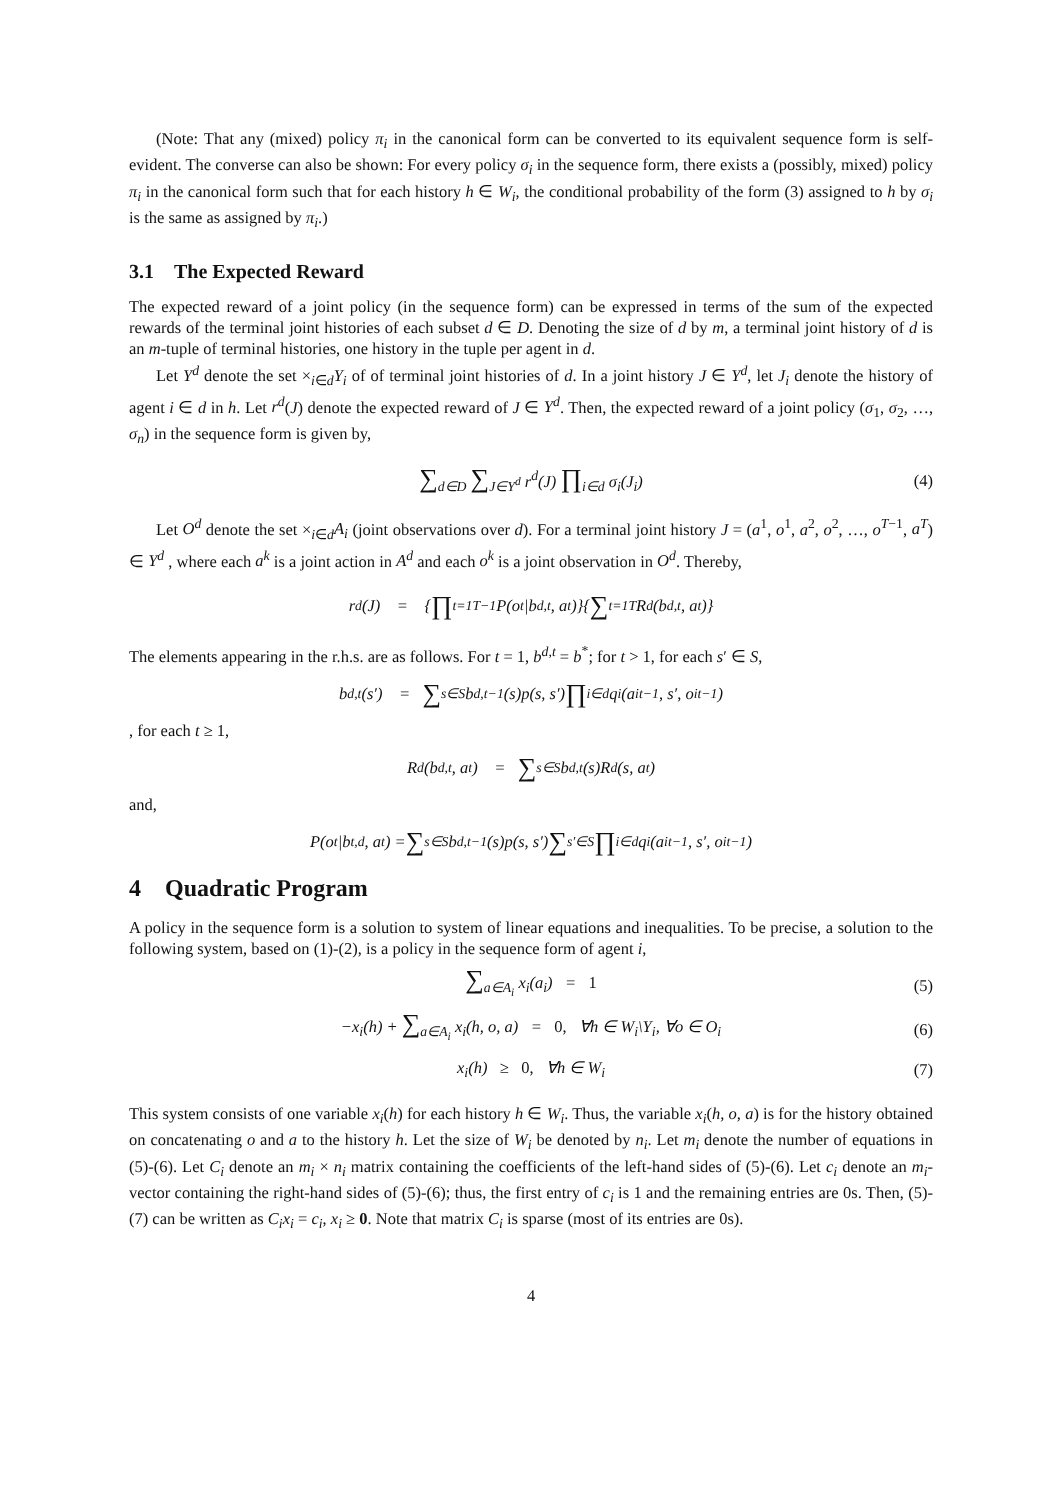(Note: That any (mixed) policy π<sub>i</sub> in the canonical form can be converted to its equivalent sequence form is self-evident. The converse can also be shown: For every policy σ<sub>i</sub> in the sequence form, there exists a (possibly, mixed) policy π<sub>i</sub> in the canonical form such that for each history h ∈ W<sub>i</sub>, the conditional probability of the form (3) assigned to h by σ<sub>i</sub> is the same as assigned by π<sub>i</sub>.)
3.1 The Expected Reward
The expected reward of a joint policy (in the sequence form) can be expressed in terms of the sum of the expected rewards of the terminal joint histories of each subset d ∈ D. Denoting the size of d by m, a terminal joint history of d is an m-tuple of terminal histories, one history in the tuple per agent in d.
Let Y<sup>d</sup> denote the set ×<sub>i∈d</sub>Y<sub>i</sub> of of terminal joint histories of d. In a joint history J ∈ Y<sup>d</sup>, let J<sub>i</sub> denote the history of agent i ∈ d in h. Let r<sup>d</sup>(J) denote the expected reward of J ∈ Y<sup>d</sup>. Then, the expected reward of a joint policy (σ<sub>1</sub>, σ<sub>2</sub>, …, σ<sub>n</sub>) in the sequence form is given by,
∑<sub>d∈D</sub> ∑<sub>J∈Y<sup>d</sup></sub> r<sup>d</sup>(J) ∏<sub>i∈d</sub> σ<sub>i</sub>(J<sub>i</sub>) (4)
Let O<sup>d</sup> denote the set ×<sub>i∈d</sub>A<sub>i</sub> (joint observations over d). For a terminal joint history J = (a<sup>1</sup>, o<sup>1</sup>, a<sup>2</sup>, o<sup>2</sup>, …, o<sup>T−1</sup>, a<sup>T</sup>) ∈ Y<sup>d</sup> , where each a<sup>k</sup> is a joint action in A<sup>d</sup> and each o<sup>k</sup> is a joint observation in O<sup>d</sup>. Thereby,
r<sup>d</sup>(J) = { ∏<sub>t=1</sub><sup>T−1</sup> P(o<sup>t</sup>|b<sup>d,t</sup>, a<sup>t</sup>)}{ ∑<sub>t=1</sub><sup>T</sup> R<sup>d</sup>(b<sup>d,t</sup>, a<sup>t</sup>)}
The elements appearing in the r.h.s. are as follows. For t = 1, b<sup>d,t</sup> = b<sup>*</sup>; for t > 1, for each s′ ∈ S,
b<sup>d,t</sup>(s′) = ∑<sub>s∈S</sub> b<sup>d,t−1</sup>(s)p(s, s′) ∏<sub>i∈d</sub> q<sub>i</sub>(a<sub>i</sub><sup>t−1</sup>, s′, o<sub>i</sub><sup>t−1</sup>)
, for each t ≥ 1,
R<sup>d</sup>(b<sup>d,t</sup>, a<sup>t</sup>) = ∑<sub>s∈S</sub> b<sup>d,t</sup>(s)R<sup>d</sup>(s, a<sup>t</sup>)
and,
P(o<sup>t</sup>|b<sup>t,d</sup>, a<sup>t</sup>) = ∑<sub>s∈S</sub> b<sup>d,t−1</sup>(s)p(s, s′) ∑<sub>s′∈S</sub> ∏<sub>i∈d</sub> q<sub>i</sub>(a<sub>i</sub><sup>t−1</sup>, s′, o<sub>i</sub><sup>t−1</sup>)
4 Quadratic Program
A policy in the sequence form is a solution to system of linear equations and inequalities. To be precise, a solution to the following system, based on (1)-(2), is a policy in the sequence form of agent i,
∑<sub>a∈A<sub>i</sub></sub> x<sub>i</sub>(a<sub>i</sub>) = 1 (5)
−x<sub>i</sub>(h) + ∑<sub>a∈A<sub>i</sub></sub> x<sub>i</sub>(h, o, a) = 0, ∀h ∈ W<sub>i</sub>\Y<sub>i</sub>, ∀o ∈ O<sub>i</sub> (6)
x<sub>i</sub>(h) ≥ 0, ∀h ∈ W<sub>i</sub> (7)
This system consists of one variable x<sub>i</sub>(h) for each history h ∈ W<sub>i</sub>. Thus, the variable x<sub>i</sub>(h, o, a) is for the history obtained on concatenating o and a to the history h. Let the size of W<sub>i</sub> be denoted by n<sub>i</sub>. Let m<sub>i</sub> denote the number of equations in (5)-(6). Let C<sub>i</sub> denote an m<sub>i</sub> × n<sub>i</sub> matrix containing the coefficients of the left-hand sides of (5)-(6). Let c<sub>i</sub> denote an m<sub>i</sub>-vector containing the right-hand sides of (5)-(6); thus, the first entry of c<sub>i</sub> is 1 and the remaining entries are 0s. Then, (5)-(7) can be written as C<sub>i</sub>x<sub>i</sub> = c<sub>i</sub>, x<sub>i</sub> ≥ 0. Note that matrix C<sub>i</sub> is sparse (most of its entries are 0s).
4